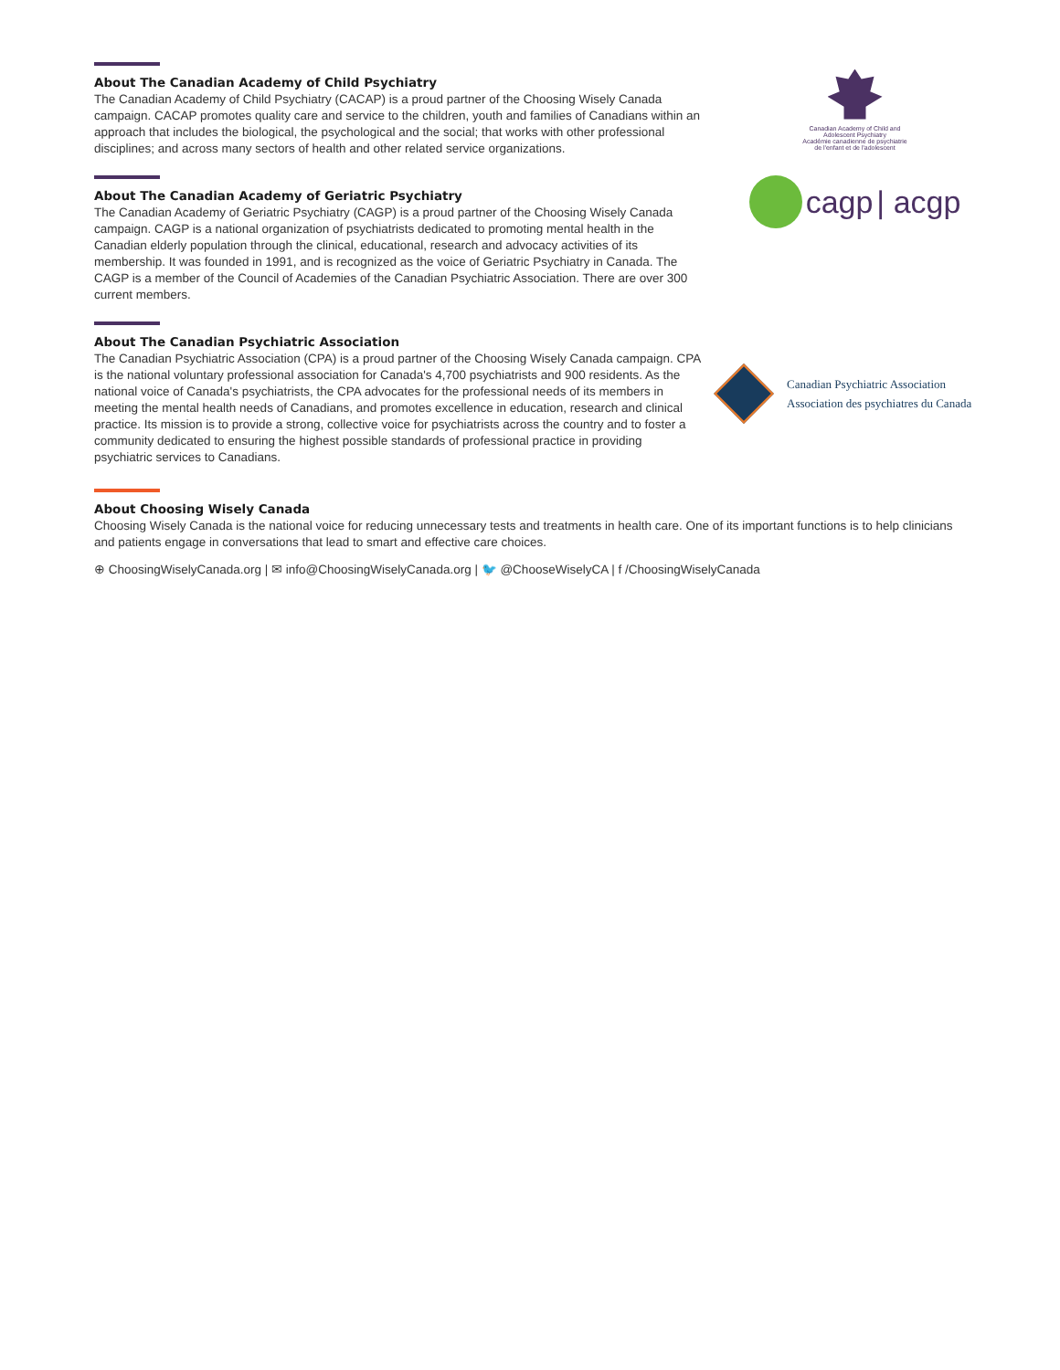About The Canadian Academy of Child Psychiatry
The Canadian Academy of Child Psychiatry (CACAP) is a proud partner of the Choosing Wisely Canada campaign. CACAP promotes quality care and service to the children, youth and families of Canadians within an approach that includes the biological, the psychological and the social; that works with other professional disciplines; and across many sectors of health and other related service organizations.
Canadian Academy of Child and
Adolescent Psychiatry
Académie canadienne de psychiatrie
de l'enfant et de l'adolescent
About The Canadian Academy of Geriatric Psychiatry
The Canadian Academy of Geriatric Psychiatry (CAGP) is a proud partner of the Choosing Wisely Canada campaign. CAGP is a national organization of psychiatrists dedicated to promoting mental health in the Canadian elderly population through the clinical, educational, research and advocacy activities of its membership. It was founded in 1991, and is recognized as the voice of Geriatric Psychiatry in Canada. The CAGP is a member of the Council of Academies of the Canadian Psychiatric Association. There are over 300 current members.
cagp | acgp
About The Canadian Psychiatric Association
The Canadian Psychiatric Association (CPA) is a proud partner of the Choosing Wisely Canada campaign. CPA is the national voluntary professional association for Canada's 4,700 psychiatrists and 900 residents. As the national voice of Canada's psychiatrists, the CPA advocates for the professional needs of its members in meeting the mental health needs of Canadians, and promotes excellence in education, research and clinical practice. Its mission is to provide a strong, collective voice for psychiatrists across the country and to foster a community dedicated to ensuring the highest possible standards of professional practice in providing psychiatric services to Canadians.
Canadian Psychiatric Association
Association des psychiatres du Canada
About Choosing Wisely Canada
Choosing Wisely Canada is the national voice for reducing unnecessary tests and treatments in health care. One of its important functions is to help clinicians and patients engage in conversations that lead to smart and effective care choices.
⊕ ChoosingWiselyCanada.org | ✉ info@ChoosingWiselyCanada.org | 🐦 @ChooseWiselyCA | f /ChoosingWiselyCanada